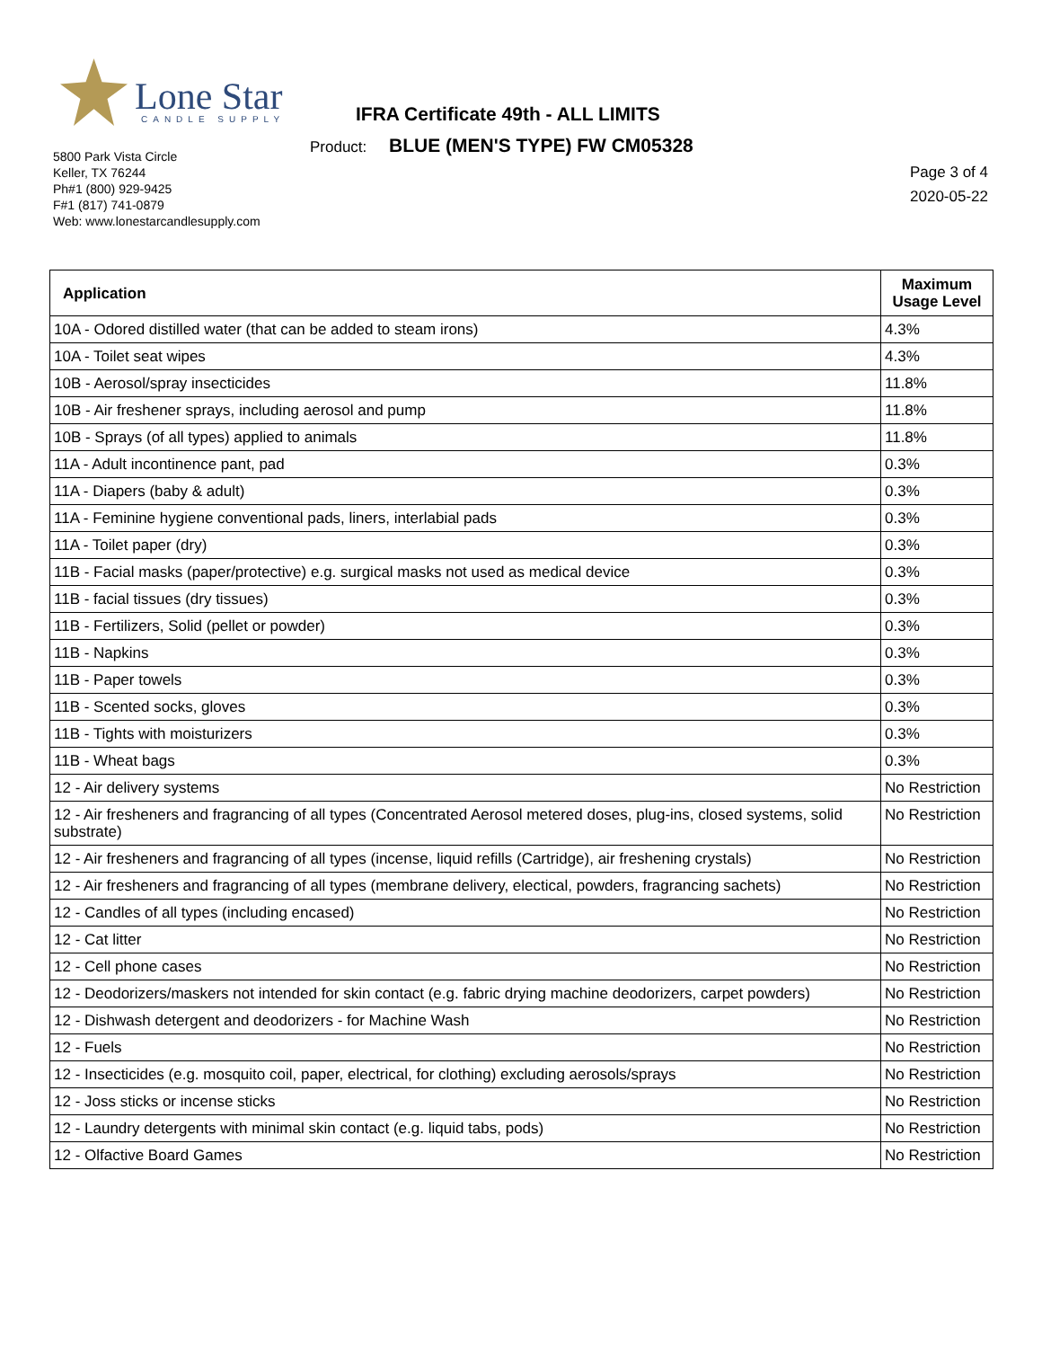Lone Star CANDLE SUPPLY
IFRA Certificate 49th - ALL LIMITS
Product: BLUE (MEN'S TYPE) FW CM05328
5800 Park Vista Circle
Keller, TX 76244
Ph#1 (800) 929-9425
F#1 (817) 741-0879
Web: www.lonestarcandlesupply.com
Page 3 of 4
2020-05-22
| Application | Maximum Usage Level |
| --- | --- |
| 10A - Odored distilled water (that can be added to steam irons) | 4.3% |
| 10A - Toilet seat wipes | 4.3% |
| 10B - Aerosol/spray insecticides | 11.8% |
| 10B - Air freshener sprays, including aerosol and pump | 11.8% |
| 10B - Sprays (of all types) applied to animals | 11.8% |
| 11A - Adult incontinence pant, pad | 0.3% |
| 11A - Diapers (baby & adult) | 0.3% |
| 11A - Feminine hygiene conventional pads, liners, interlabial pads | 0.3% |
| 11A - Toilet paper (dry) | 0.3% |
| 11B - Facial masks (paper/protective) e.g. surgical masks not used as medical device | 0.3% |
| 11B - facial tissues (dry tissues) | 0.3% |
| 11B - Fertilizers, Solid (pellet or powder) | 0.3% |
| 11B - Napkins | 0.3% |
| 11B - Paper towels | 0.3% |
| 11B - Scented socks, gloves | 0.3% |
| 11B - Tights with moisturizers | 0.3% |
| 11B - Wheat bags | 0.3% |
| 12 - Air delivery systems | No Restriction |
| 12 - Air fresheners and fragrancing of all types (Concentrated Aerosol metered doses, plug-ins, closed systems, solid substrate) | No Restriction |
| 12 - Air fresheners and fragrancing of all types (incense, liquid refills (Cartridge), air freshening crystals) | No Restriction |
| 12 - Air fresheners and fragrancing of all types (membrane delivery, electical, powders, fragrancing sachets) | No Restriction |
| 12 - Candles of all types (including encased) | No Restriction |
| 12 - Cat litter | No Restriction |
| 12 - Cell phone cases | No Restriction |
| 12 - Deodorizers/maskers not intended for skin contact (e.g. fabric drying machine deodorizers, carpet powders) | No Restriction |
| 12 - Dishwash detergent and deodorizers - for Machine Wash | No Restriction |
| 12 - Fuels | No Restriction |
| 12 - Insecticides (e.g. mosquito coil, paper, electrical, for clothing) excluding aerosols/sprays | No Restriction |
| 12 - Joss sticks or incense sticks | No Restriction |
| 12 - Laundry detergents with minimal skin contact (e.g. liquid tabs, pods) | No Restriction |
| 12 - Olfactive Board Games | No Restriction |